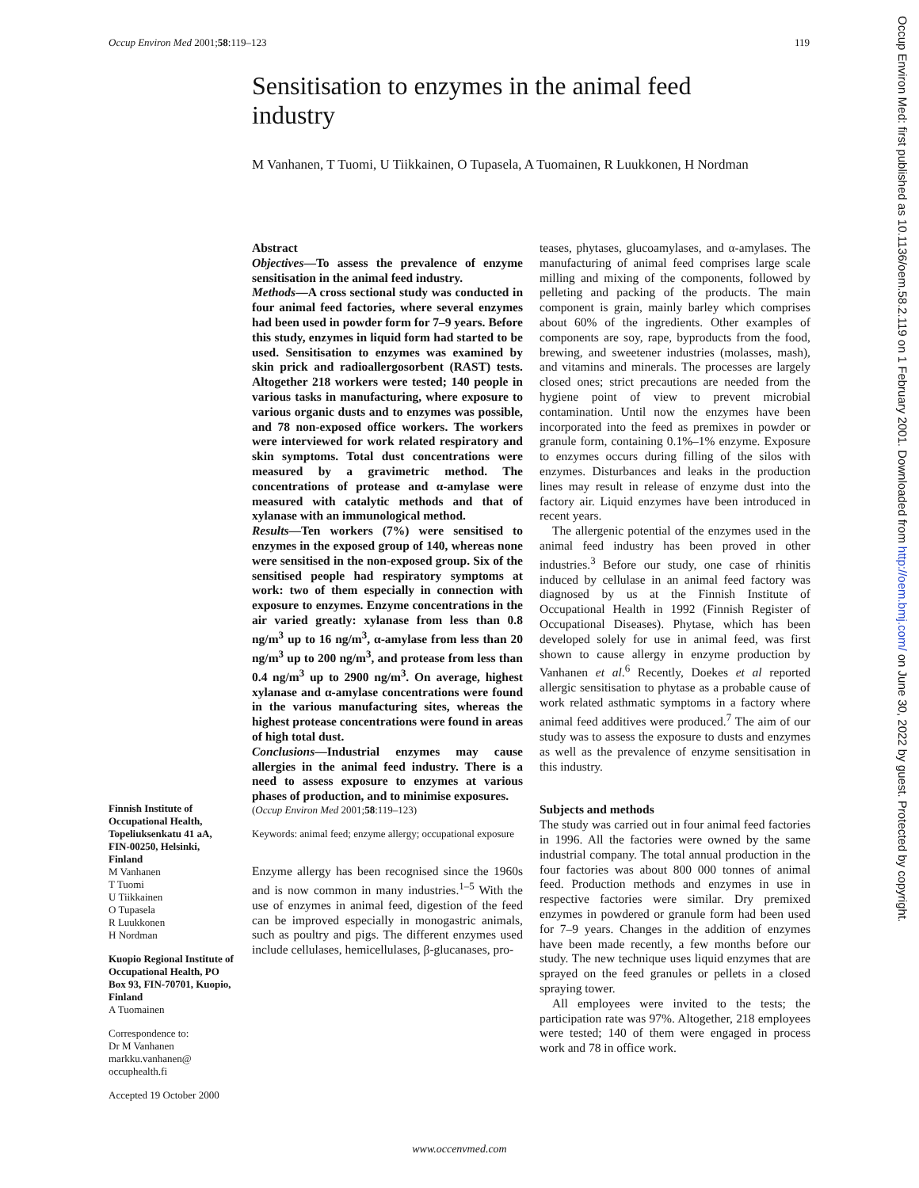Occup Environ Med 2001;58:119–123 119
Sensitisation to enzymes in the animal feed industry
M Vanhanen, T Tuomi, U Tiikkainen, O Tupasela, A Tuomainen, R Luukkonen, H Nordman
Abstract
Objectives—To assess the prevalence of enzyme sensitisation in the animal feed industry.
Methods—A cross sectional study was conducted in four animal feed factories, where several enzymes had been used in powder form for 7–9 years. Before this study, enzymes in liquid form had started to be used. Sensitisation to enzymes was examined by skin prick and radioallergosorbent (RAST) tests. Altogether 218 workers were tested; 140 people in various tasks in manufacturing, where exposure to various organic dusts and to enzymes was possible, and 78 non-exposed office workers. The workers were interviewed for work related respiratory and skin symptoms. Total dust concentrations were measured by a gravimetric method. The concentrations of protease and α-amylase were measured with catalytic methods and that of xylanase with an immunological method.
Results—Ten workers (7%) were sensitised to enzymes in the exposed group of 140, whereas none were sensitised in the non-exposed group. Six of the sensitised people had respiratory symptoms at work: two of them especially in connection with exposure to enzymes. Enzyme concentrations in the air varied greatly: xylanase from less than 0.8 ng/m<sup>3</sup> up to 16 ng/m<sup>3</sup>, α-amylase from less than 20 ng/m<sup>3</sup> up to 200 ng/m<sup>3</sup>, and protease from less than 0.4 ng/m<sup>3</sup> up to 2900 ng/m<sup>3</sup>. On average, highest xylanase and α-amylase concentrations were found in the various manufacturing sites, whereas the highest protease concentrations were found in areas of high total dust.
Conclusions—Industrial enzymes may cause allergies in the animal feed industry. There is a need to assess exposure to enzymes at various phases of production, and to minimise exposures.
(Occup Environ Med 2001;58:119–123)
Keywords: animal feed; enzyme allergy; occupational exposure
Enzyme allergy has been recognised since the 1960s and is now common in many industries.<sup>1–5</sup> With the use of enzymes in animal feed, digestion of the feed can be improved especially in monogastric animals, such as poultry and pigs. The different enzymes used include cellulases, hemicellulases, β-glucanases, pro-
teases, phytases, glucoamylases, and α-amylases. The manufacturing of animal feed comprises large scale milling and mixing of the components, followed by pelleting and packing of the products. The main component is grain, mainly barley which comprises about 60% of the ingredients. Other examples of components are soy, rape, byproducts from the food, brewing, and sweetener industries (molasses, mash), and vitamins and minerals. The processes are largely closed ones; strict precautions are needed from the hygiene point of view to prevent microbial contamination. Until now the enzymes have been incorporated into the feed as premixes in powder or granule form, containing 0.1%–1% enzyme. Exposure to enzymes occurs during filling of the silos with enzymes. Disturbances and leaks in the production lines may result in release of enzyme dust into the factory air. Liquid enzymes have been introduced in recent years.
The allergenic potential of the enzymes used in the animal feed industry has been proved in other industries.<sup>3</sup> Before our study, one case of rhinitis induced by cellulase in an animal feed factory was diagnosed by us at the Finnish Institute of Occupational Health in 1992 (Finnish Register of Occupational Diseases). Phytase, which has been developed solely for use in animal feed, was first shown to cause allergy in enzyme production by Vanhanen et al.<sup>6</sup> Recently, Doekes et al reported allergic sensitisation to phytase as a probable cause of work related asthmatic symptoms in a factory where animal feed additives were produced.<sup>7</sup> The aim of our study was to assess the exposure to dusts and enzymes as well as the prevalence of enzyme sensitisation in this industry.
Subjects and methods
The study was carried out in four animal feed factories in 1996. All the factories were owned by the same industrial company. The total annual production in the four factories was about 800 000 tonnes of animal feed. Production methods and enzymes in use in respective factories were similar. Dry premixed enzymes in powdered or granule form had been used for 7–9 years. Changes in the addition of enzymes have been made recently, a few months before our study. The new technique uses liquid enzymes that are sprayed on the feed granules or pellets in a closed spraying tower.
All employees were invited to the tests; the participation rate was 97%. Altogether, 218 employees were tested; 140 of them were engaged in process work and 78 in office work.
Finnish Institute of Occupational Health, Topeliuksenkatu 41 aA, FIN-00250, Helsinki, Finland
M Vanhanen
T Tuomi
U Tiikkainen
O Tupasela
R Luukkonen
H Nordman
Kuopio Regional Institute of Occupational Health, PO Box 93, FIN-70701, Kuopio, Finland
A Tuomainen
Correspondence to:
Dr M Vanhanen
markku.vanhanen@
occuphealth.fi
Accepted 19 October 2000
www.occenvmed.com
Occup Environ Med: first published as 10.1136/oem.58.2.119 on 1 February 2001. Downloaded from http://oem.bmj.com/ on June 30, 2022 by guest. Protected by copyright.